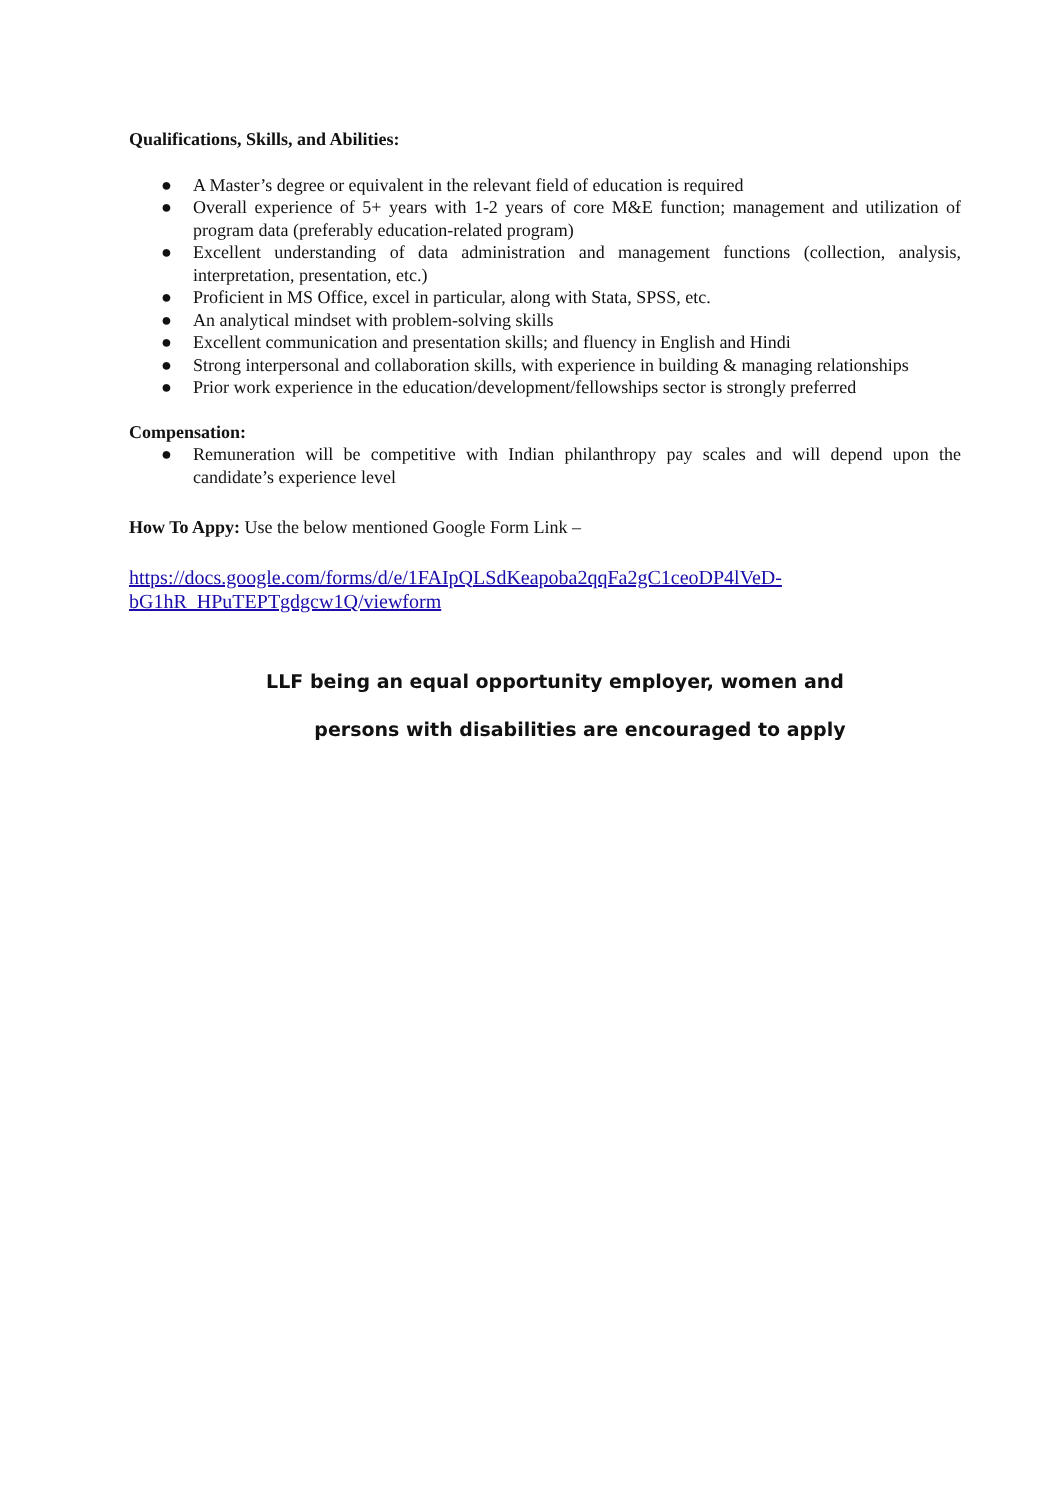Qualifications, Skills, and Abilities:
● A Master’s degree or equivalent in the relevant field of education is required
● Overall experience of 5+ years with 1-2 years of core M&E function; management and utilization of program data (preferably education-related program)
● Excellent understanding of data administration and management functions (collection, analysis, interpretation, presentation, etc.)
● Proficient in MS Office, excel in particular, along with Stata, SPSS, etc.
● An analytical mindset with problem-solving skills
● Excellent communication and presentation skills; and fluency in English and Hindi
● Strong interpersonal and collaboration skills, with experience in building & managing relationships
● Prior work experience in the education/development/fellowships sector is strongly preferred
Compensation:
● Remuneration will be competitive with Indian philanthropy pay scales and will depend upon the candidate’s experience level
How To Appy: Use the below mentioned Google Form Link –
https://docs.google.com/forms/d/e/1FAIpQLSdKeapoba2qqFa2gC1ceoDP4lVeD-bG1hR_HPuTEPTgdgcw1Q/viewform
LLF being an equal opportunity employer, women and
persons with disabilities are encouraged to apply